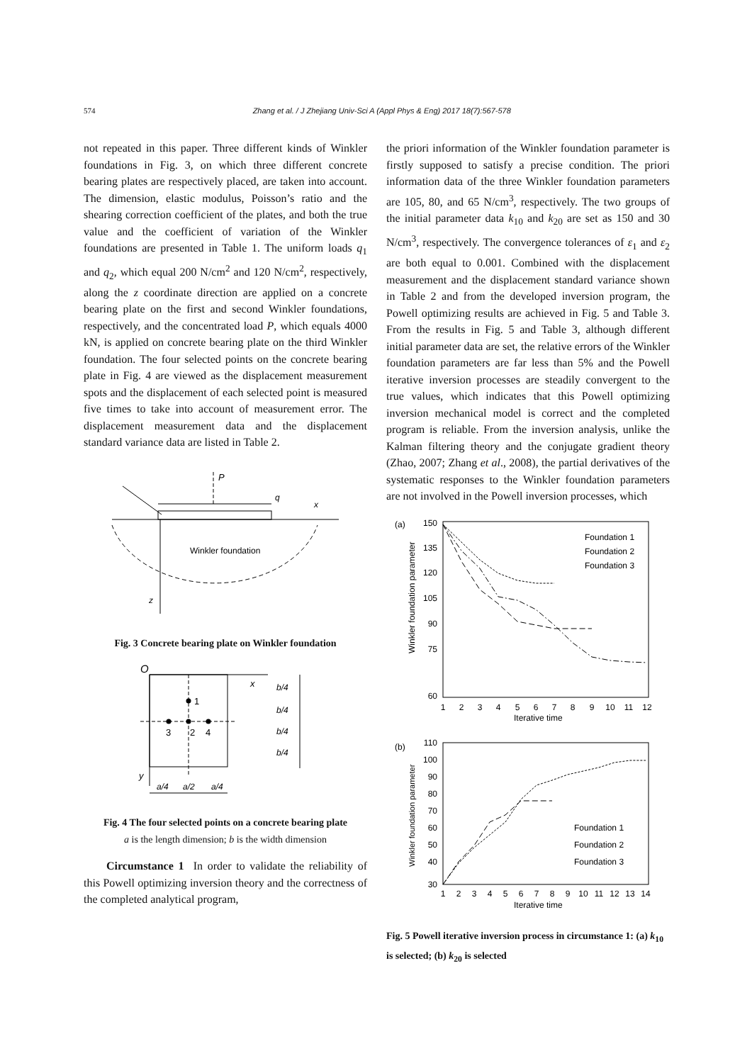574 Zhang et al. / J Zhejiang Univ-Sci A (Appl Phys & Eng) 2017 18(7):567-578
not repeated in this paper. Three different kinds of Winkler foundations in Fig. 3, on which three different concrete bearing plates are respectively placed, are taken into account. The dimension, elastic modulus, Poisson’s ratio and the shearing correction coefficient of the plates, and both the true value and the coefficient of variation of the Winkler foundations are presented in Table 1. The uniform loads q<sub>1</sub> and q<sub>2</sub>, which equal 200 N/cm<sup>2</sup> and 120 N/cm<sup>2</sup>, respectively, along the z coordinate direction are applied on a concrete bearing plate on the first and second Winkler foundations, respectively, and the concentrated load P, which equals 4000 kN, is applied on concrete bearing plate on the third Winkler foundation. The four selected points on the concrete bearing plate in Fig. 4 are viewed as the displacement measurement spots and the displacement of each selected point is measured five times to take into account of measurement error. The displacement measurement data and the displacement standard variance data are listed in Table 2.
P
q
x
Winkler foundation
z
Fig. 3 Concrete bearing plate on Winkler foundation
O
x
y
1
3
2
4
b/4
b/4
b/4
b/4
a/4
a/2
a/4
Fig. 4 The four selected points on a concrete bearing plate
a is the length dimension; b is the width dimension
Circumstance 1 In order to validate the reliability of this Powell optimizing inversion theory and the correctness of the completed analytical program,
the priori information of the Winkler foundation parameter is firstly supposed to satisfy a precise condition. The priori information data of the three Winkler foundation parameters are 105, 80, and 65 N/cm<sup>3</sup>, respectively. The two groups of the initial parameter data k<sub>10</sub> and k<sub>20</sub> are set as 150 and 30 N/cm<sup>3</sup>, respectively. The convergence tolerances of ε<sub>1</sub> and ε<sub>2</sub> are both equal to 0.001. Combined with the displacement measurement and the displacement standard variance shown in Table 2 and from the developed inversion program, the Powell optimizing results are achieved in Fig. 5 and Table 3. From the results in Fig. 5 and Table 3, although different initial parameter data are set, the relative errors of the Winkler foundation parameters are far less than 5% and the Powell iterative inversion processes are steadily convergent to the true values, which indicates that this Powell optimizing inversion mechanical model is correct and the completed program is reliable. From the inversion analysis, unlike the Kalman filtering theory and the conjugate gradient theory (Zhao, 2007; Zhang et al., 2008), the partial derivatives of the systematic responses to the Winkler foundation parameters are not involved in the Powell inversion processes, which
(a)
150
135
120
105
90
75
60
Winkler foundation parameter
1
2
3
4
5
6
7
8
9
10
11
12
Iterative time
Foundation 1
Foundation 2
Foundation 3
(b)
110
100
90
80
70
60
50
40
30
Winkler foundation parameter
1
2
3
4
5
6
7
8
9
10
11
12
13
14
Iterative time
Foundation 1
Foundation 2
Foundation 3
Fig. 5 Powell iterative inversion process in circumstance 1: (a) k<sub>10</sub> is selected; (b) k<sub>20</sub> is selected